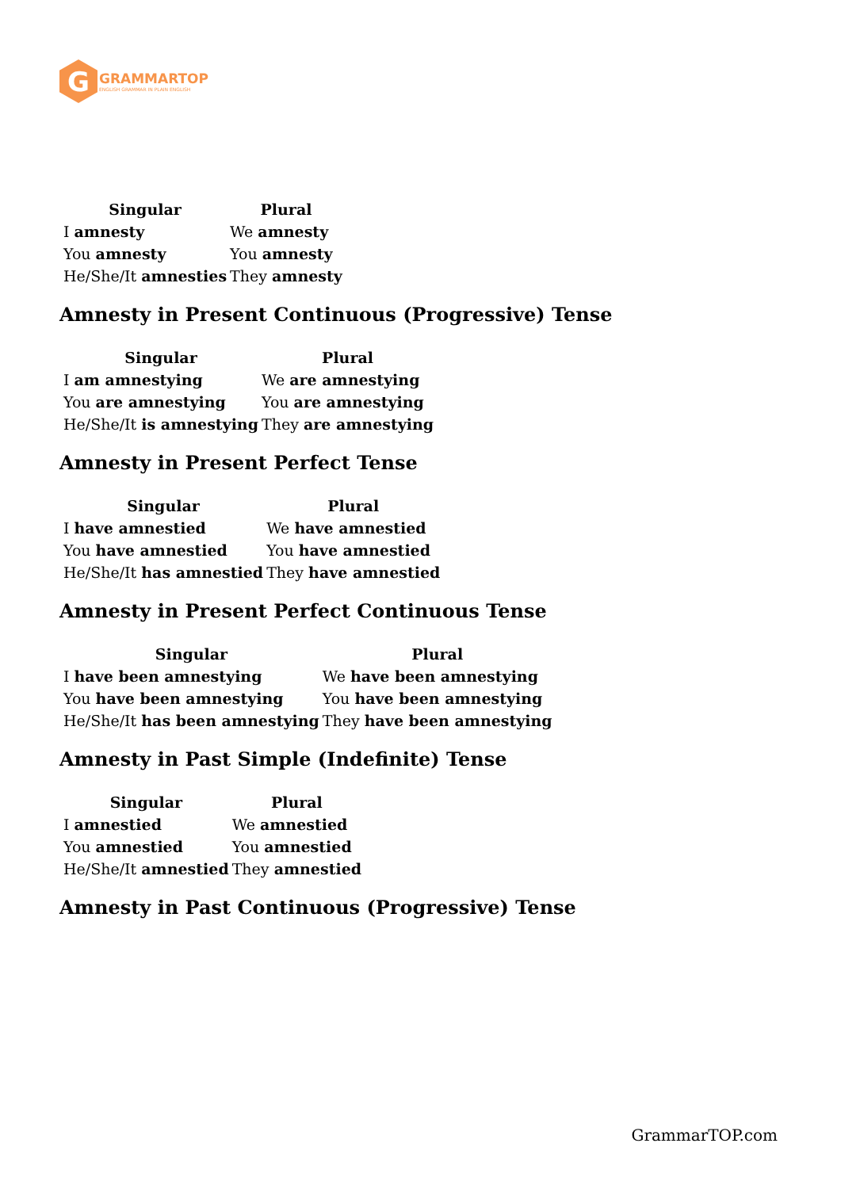G
GRAMMARTOP
ENGLISH GRAMMAR IN PLAIN ENGLISH
| Singular | Plural |
| --- | --- |
| I amnesty | We amnesty |
| You amnesty | You amnesty |
| He/She/It amnesties | They amnesty |
Amnesty in Present Continuous (Progressive) Tense
| Singular | Plural |
| --- | --- |
| I am amnestying | We are amnestying |
| You are amnestying | You are amnestying |
| He/She/It is amnestying | They are amnestying |
Amnesty in Present Perfect Tense
| Singular | Plural |
| --- | --- |
| I have amnestied | We have amnestied |
| You have amnestied | You have amnestied |
| He/She/It has amnestied | They have amnestied |
Amnesty in Present Perfect Continuous Tense
| Singular | Plural |
| --- | --- |
| I have been amnestying | We have been amnestying |
| You have been amnestying | You have been amnestying |
| He/She/It has been amnestying | They have been amnestying |
Amnesty in Past Simple (Indefinite) Tense
| Singular | Plural |
| --- | --- |
| I amnestied | We amnestied |
| You amnestied | You amnestied |
| He/She/It amnestied | They amnestied |
Amnesty in Past Continuous (Progressive) Tense
GrammarTOP.com